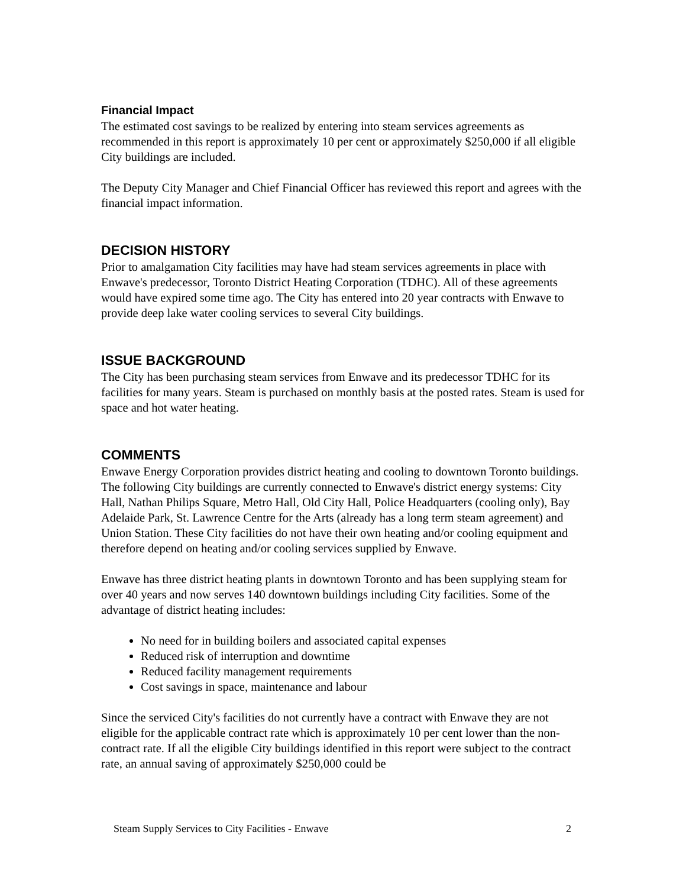Financial Impact
The estimated cost savings to be realized by entering into steam services agreements as recommended in this report is approximately 10 per cent or approximately $250,000 if all eligible City buildings are included.
The Deputy City Manager and Chief Financial Officer has reviewed this report and agrees with the financial impact information.
DECISION HISTORY
Prior to amalgamation City facilities may have had steam services agreements in place with Enwave's predecessor, Toronto District Heating Corporation (TDHC). All of these agreements would have expired some time ago. The City has entered into 20 year contracts with Enwave to provide deep lake water cooling services to several City buildings.
ISSUE BACKGROUND
The City has been purchasing steam services from Enwave and its predecessor TDHC for its facilities for many years. Steam is purchased on monthly basis at the posted rates. Steam is used for space and hot water heating.
COMMENTS
Enwave Energy Corporation provides district heating and cooling to downtown Toronto buildings. The following City buildings are currently connected to Enwave's district energy systems: City Hall, Nathan Philips Square, Metro Hall, Old City Hall, Police Headquarters (cooling only), Bay Adelaide Park, St. Lawrence Centre for the Arts (already has a long term steam agreement) and Union Station. These City facilities do not have their own heating and/or cooling equipment and therefore depend on heating and/or cooling services supplied by Enwave.
Enwave has three district heating plants in downtown Toronto and has been supplying steam for over 40 years and now serves 140 downtown buildings including City facilities. Some of the advantage of district heating includes:
No need for in building boilers and associated capital expenses
Reduced risk of interruption and downtime
Reduced facility management requirements
Cost savings in space, maintenance and labour
Since the serviced City's facilities do not currently have a contract with Enwave they are not eligible for the applicable contract rate which is approximately 10 per cent lower than the non-contract rate. If all the eligible City buildings identified in this report were subject to the contract rate, an annual saving of approximately $250,000 could be
Steam Supply Services to City Facilities - Enwave 2